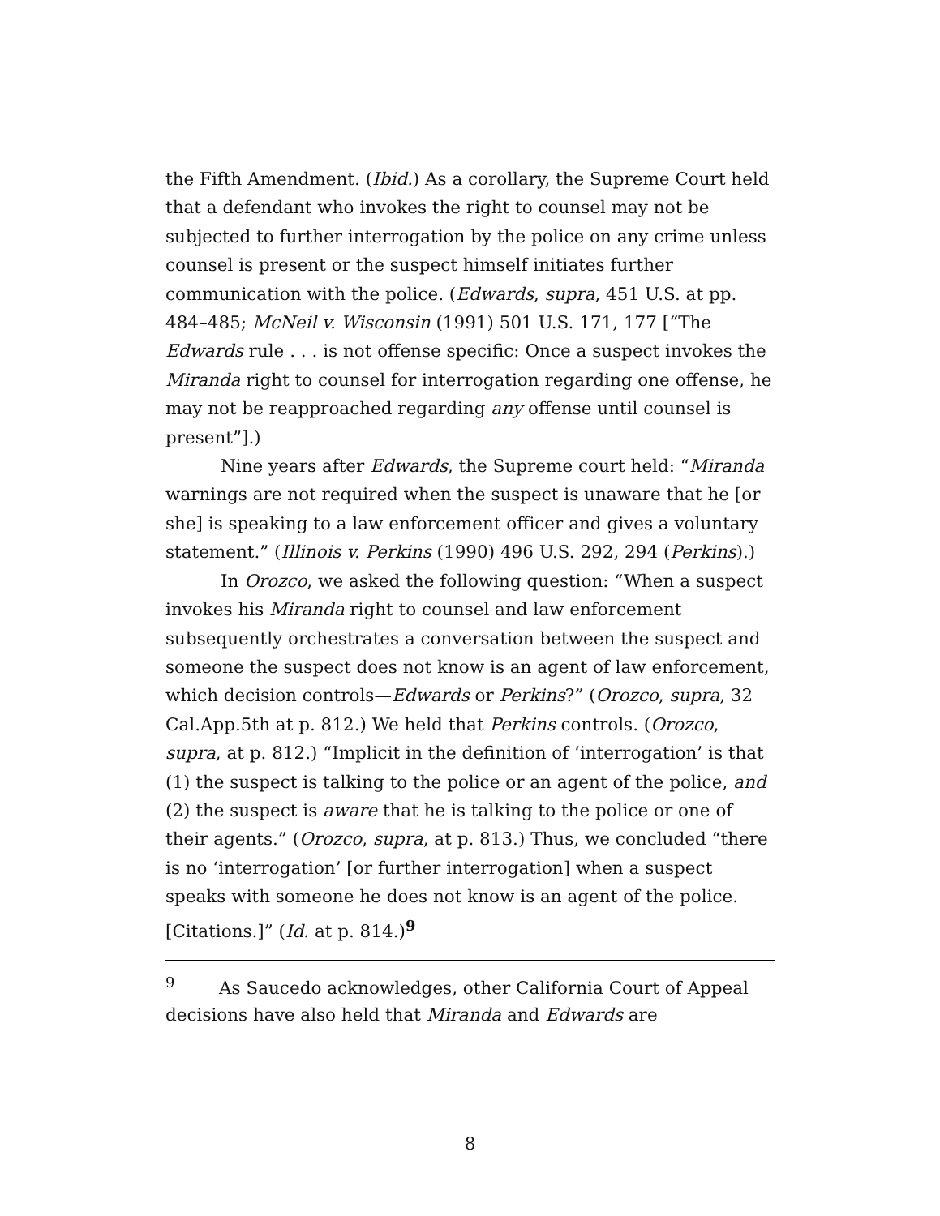the Fifth Amendment. (Ibid.) As a corollary, the Supreme Court held that a defendant who invokes the right to counsel may not be subjected to further interrogation by the police on any crime unless counsel is present or the suspect himself initiates further communication with the police. (Edwards, supra, 451 U.S. at pp. 484–485; McNeil v. Wisconsin (1991) 501 U.S. 171, 177 [“The Edwards rule . . . is not offense specific: Once a suspect invokes the Miranda right to counsel for interrogation regarding one offense, he may not be reapproached regarding any offense until counsel is present”].)
Nine years after Edwards, the Supreme court held: “Miranda warnings are not required when the suspect is unaware that he [or she] is speaking to a law enforcement officer and gives a voluntary statement.” (Illinois v. Perkins (1990) 496 U.S. 292, 294 (Perkins).)
In Orozco, we asked the following question: “When a suspect invokes his Miranda right to counsel and law enforcement subsequently orchestrates a conversation between the suspect and someone the suspect does not know is an agent of law enforcement, which decision controls—Edwards or Perkins?” (Orozco, supra, 32 Cal.App.5th at p. 812.) We held that Perkins controls. (Orozco, supra, at p. 812.) “Implicit in the definition of ‘interrogation’ is that (1) the suspect is talking to the police or an agent of the police, and (2) the suspect is aware that he is talking to the police or one of their agents.” (Orozco, supra, at p. 813.) Thus, we concluded “there is no ‘interrogation’ [or further interrogation] when a suspect speaks with someone he does not know is an agent of the police. [Citations.]” (Id. at p. 814.)<sup>9</sup>
<sup>9</sup> As Saucedo acknowledges, other California Court of Appeal decisions have also held that Miranda and Edwards are
8